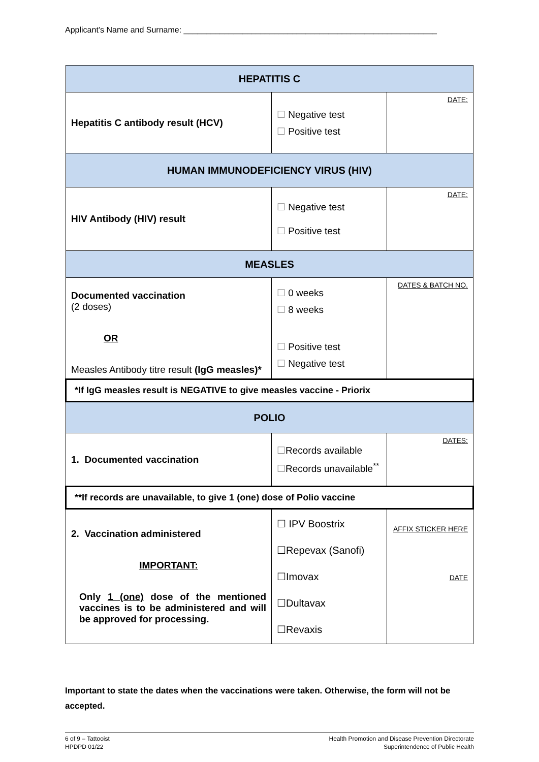Applicant’s Name and Surname: ________________________________________________________
| HEPATITIS C | | |
| Hepatitis C antibody result (HCV) | ☐ Negative test ☐ Positive test | DATE: |
| HUMAN IMMUNODEFICIENCY VIRUS (HIV) | | |
| HIV Antibody (HIV) result | ☐ Negative test ☐ Positive test | DATE: |
| MEASLES | | |
| Documented vaccination (2 doses) OR Measles Antibody titre result (IgG measles)* | ☐ 0 weeks ☐ 8 weeks ☐ Positive test ☐ Negative test | DATES & BATCH NO. |
| *If IgG measles result is NEGATIVE to give measles vaccine - Priorix | | |
| POLIO | | |
| 1. Documented vaccination | ☐ Records available ☐ Records unavailable<sup>**</sup> | DATES: |
| **If records are unavailable, to give 1 (one) dose of Polio vaccine | | |
| 2. Vaccination administered IMPORTANT: Only 1 (one) dose of the mentioned vaccines is to be administered and will be approved for processing. | ☐ IPV Boostrix ☐Repevax (Sanofi) ☐Imovax ☐Dultavax ☐Revaxis | AFFIX STICKER HERE DATE |
Important to state the dates when the vaccinations were taken. Otherwise, the form will not be accepted.
6 of 9 – Tattooist
HPDPD 01/22
Health Promotion and Disease Prevention Directorate
Superintendence of Public Health